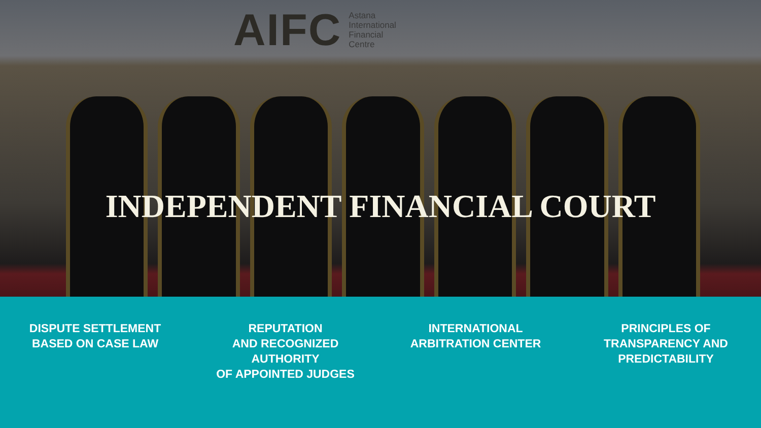AIFC Astana
International
Financial
Centre
INDEPENDENT FINANCIAL COURT
DISPUTE SETTLEMENT
BASED ON CASE LAW
REPUTATION
AND RECOGNIZED
AUTHORITY
OF APPOINTED JUDGES
INTERNATIONAL
ARBITRATION CENTER
PRINCIPLES OF
TRANSPARENCY AND
PREDICTABILITY